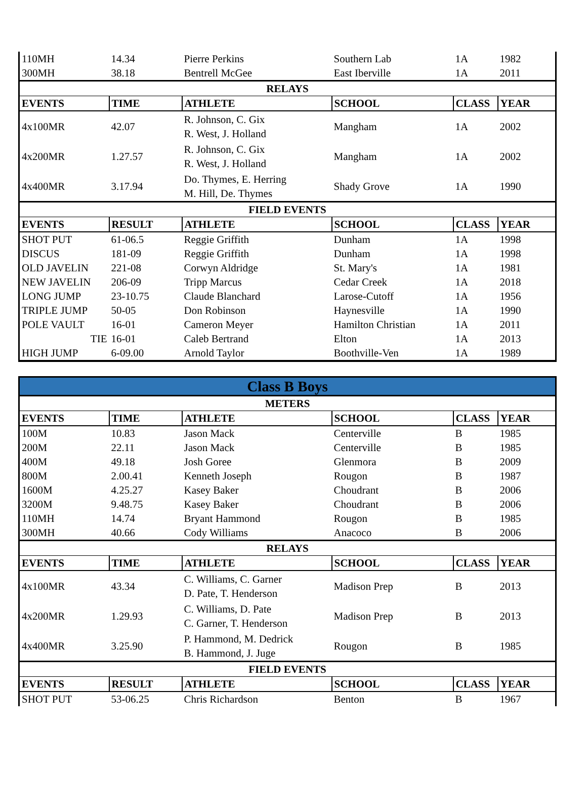| 110MH | 14.34 | Pierre Perkins | Southern Lab | 1A | 1982 |
| 300MH | 38.18 | Bentrell McGee | East Iberville | 1A | 2011 |
| RELAYS | | | | | |
| EVENTS | TIME | ATHLETE | SCHOOL | CLASS | YEAR |
| 4x100MR | 42.07 | R. Johnson, C. Gix R. West, J. Holland | Mangham | 1A | 2002 |
| 4x200MR | 1.27.57 | R. Johnson, C. Gix R. West, J. Holland | Mangham | 1A | 2002 |
| 4x400MR | 3.17.94 | Do. Thymes, E. Herring M. Hill, De. Thymes | Shady Grove | 1A | 1990 |
| FIELD EVENTS | | | | | |
| EVENTS | RESULT | ATHLETE | SCHOOL | CLASS | YEAR |
| SHOT PUT | 61-06.5 | Reggie Griffith | Dunham | 1A | 1998 |
| DISCUS | 181-09 | Reggie Griffith | Dunham | 1A | 1998 |
| OLD JAVELIN | 221-08 | Corwyn Aldridge | St. Mary's | 1A | 1981 |
| NEW JAVELIN | 206-09 | Tripp Marcus | Cedar Creek | 1A | 2018 |
| LONG JUMP | 23-10.75 | Claude Blanchard | Larose-Cutoff | 1A | 1956 |
| TRIPLE JUMP | 50-05 | Don Robinson | Haynesville | 1A | 1990 |
| POLE VAULT | 16-01 | Cameron Meyer | Hamilton Christian | 1A | 2011 |
| TIE | 16-01 | Caleb Bertrand | Elton | 1A | 2013 |
| HIGH JUMP | 6-09.00 | Arnold Taylor | Boothville-Ven | 1A | 1989 |
| Class B Boys | | | | | |
| METERS | | | | | |
| EVENTS | TIME | ATHLETE | SCHOOL | CLASS | YEAR |
| 100M | 10.83 | Jason Mack | Centerville | B | 1985 |
| 200M | 22.11 | Jason Mack | Centerville | B | 1985 |
| 400M | 49.18 | Josh Goree | Glenmora | B | 2009 |
| 800M | 2.00.41 | Kenneth Joseph | Rougon | B | 1987 |
| 1600M | 4.25.27 | Kasey Baker | Choudrant | B | 2006 |
| 3200M | 9.48.75 | Kasey Baker | Choudrant | B | 2006 |
| 110MH | 14.74 | Bryant Hammond | Rougon | B | 1985 |
| 300MH | 40.66 | Cody Williams | Anacoco | B | 2006 |
| RELAYS | | | | | |
| EVENTS | TIME | ATHLETE | SCHOOL | CLASS | YEAR |
| 4x100MR | 43.34 | C. Williams, C. Garner D. Pate, T. Henderson | Madison Prep | B | 2013 |
| 4x200MR | 1.29.93 | C. Williams, D. Pate C. Garner, T. Henderson | Madison Prep | B | 2013 |
| 4x400MR | 3.25.90 | P. Hammond, M. Dedrick B. Hammond, J. Juge | Rougon | B | 1985 |
| FIELD EVENTS | | | | | |
| EVENTS | RESULT | ATHLETE | SCHOOL | CLASS | YEAR |
| SHOT PUT | 53-06.25 | Chris Richardson | Benton | B | 1967 |